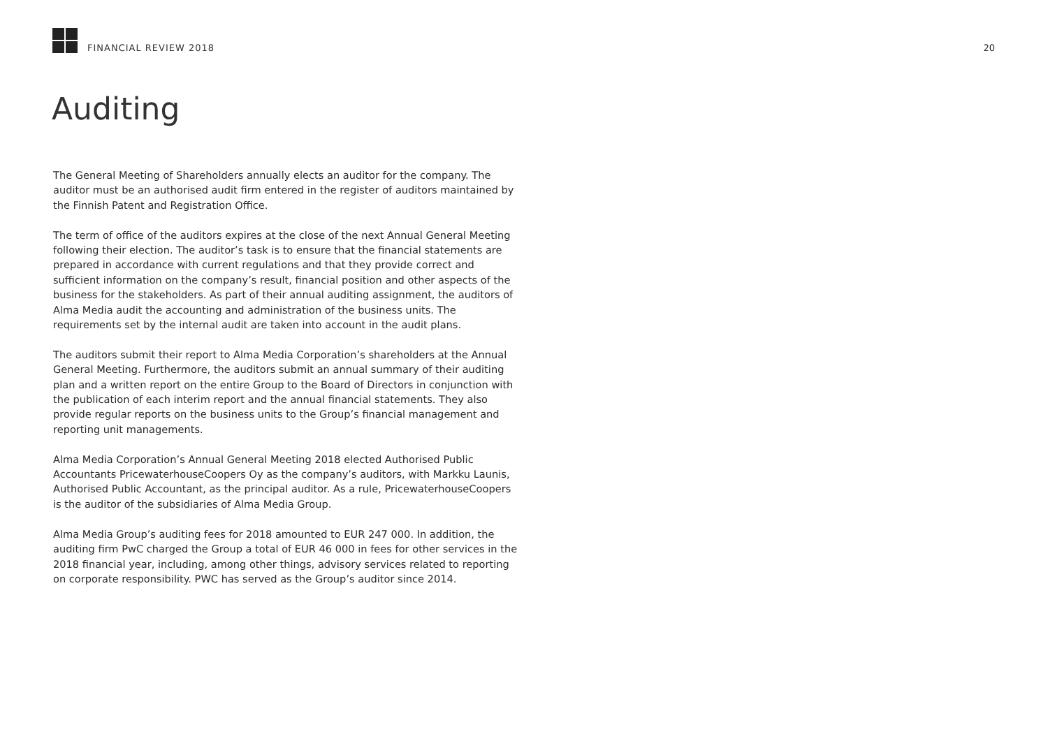FINANCIAL REVIEW 2018
20
Auditing
The General Meeting of Shareholders annually elects an auditor for the company. The auditor must be an authorised audit firm entered in the register of auditors maintained by the Finnish Patent and Registration Office.
The term of office of the auditors expires at the close of the next Annual General Meeting following their election. The auditor’s task is to ensure that the financial statements are prepared in accordance with current regulations and that they provide correct and sufficient information on the company’s result, financial position and other aspects of the business for the stakeholders. As part of their annual auditing assignment, the auditors of Alma Media audit the accounting and administration of the business units. The requirements set by the internal audit are taken into account in the audit plans.
The auditors submit their report to Alma Media Corporation’s shareholders at the Annual General Meeting. Furthermore, the auditors submit an annual summary of their auditing plan and a written report on the entire Group to the Board of Directors in conjunction with the publication of each interim report and the annual financial statements. They also provide regular reports on the business units to the Group’s financial management and reporting unit managements.
Alma Media Corporation’s Annual General Meeting 2018 elected Authorised Public Accountants PricewaterhouseCoopers Oy as the company’s auditors, with Markku Launis, Authorised Public Accountant, as the principal auditor. As a rule, PricewaterhouseCoopers is the auditor of the subsidiaries of Alma Media Group.
Alma Media Group’s auditing fees for 2018 amounted to EUR 247 000. In addition, the auditing firm PwC charged the Group a total of EUR 46 000 in fees for other services in the 2018 financial year, including, among other things, advisory services related to reporting on corporate responsibility. PWC has served as the Group’s auditor since 2014.